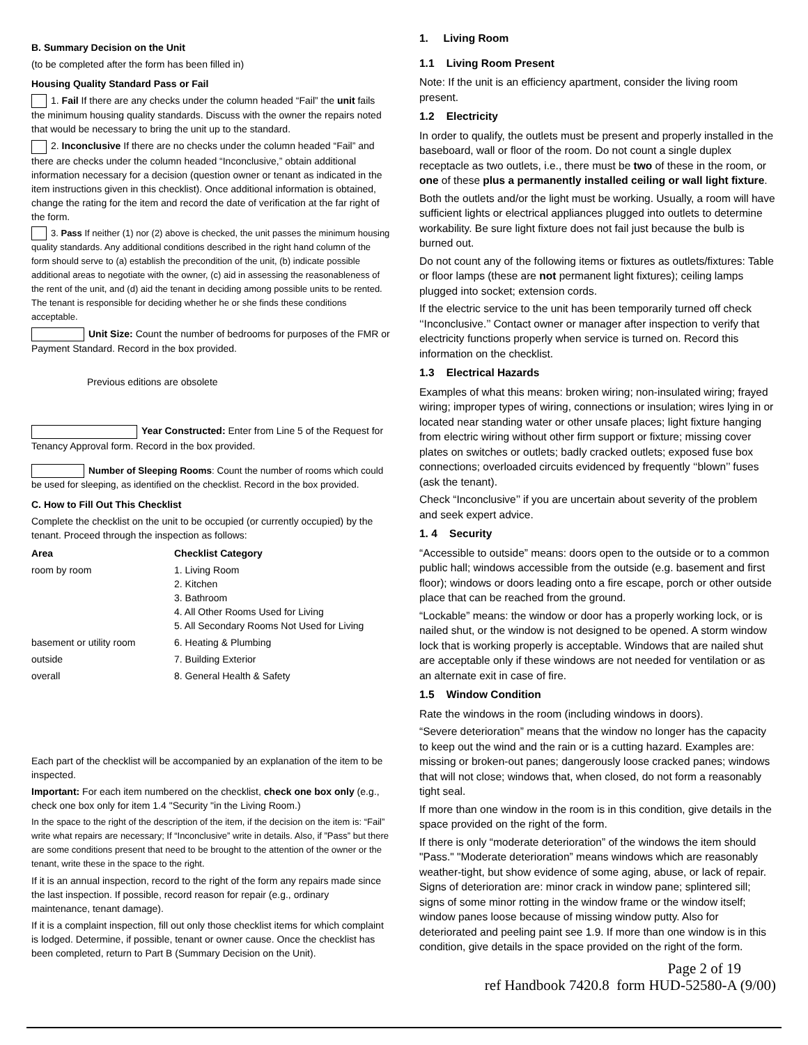B. Summary Decision on the Unit
(to be completed after the form has been filled in)
Housing Quality Standard Pass or Fail
1. Fail If there are any checks under the column headed “Fail” the unit fails the minimum housing quality standards. Discuss with the owner the repairs noted that would be necessary to bring the unit up to the standard.
2. Inconclusive If there are no checks under the column headed “Fail” and there are checks under the column headed “Inconclusive,” obtain additional information necessary for a decision (question owner or tenant as indicated in the item instructions given in this checklist). Once additional information is obtained, change the rating for the item and record the date of verification at the far right of the form.
3. Pass If neither (1) nor (2) above is checked, the unit passes the minimum housing quality standards. Any additional conditions described in the right hand column of the form should serve to (a) establish the precondition of the unit, (b) indicate possible additional areas to negotiate with the owner, (c) aid in assessing the reasonableness of the rent of the unit, and (d) aid the tenant in deciding among possible units to be rented. The tenant is responsible for deciding whether he or she finds these conditions acceptable.
Unit Size: Count the number of bedrooms for purposes of the FMR or Payment Standard. Record in the box provided.
Previous editions are obsolete
Year Constructed: Enter from Line 5 of the Request for Tenancy Approval form. Record in the box provided.
Number of Sleeping Rooms: Count the number of rooms which could be used for sleeping, as identified on the checklist. Record in the box provided.
C. How to Fill Out This Checklist
Complete the checklist on the unit to be occupied (or currently occupied) by the tenant. Proceed through the inspection as follows:
| Area | Checklist Category |
| --- | --- |
| room by room | 1. Living Room 2. Kitchen 3. Bathroom 4. All Other Rooms Used for Living 5. All Secondary Rooms Not Used for Living |
| basement or utility room | 6. Heating & Plumbing |
| outside | 7. Building Exterior |
| overall | 8. General Health & Safety |
Each part of the checklist will be accompanied by an explanation of the item to be inspected.
Important: For each item numbered on the checklist, check one box only (e.g., check one box only for item 1.4 "Security "in the Living Room.)
In the space to the right of the description of the item, if the decision on the item is: “Fail” write what repairs are necessary; If “Inconclusive” write in details. Also, if ”Pass” but there are some conditions present that need to be brought to the attention of the owner or the tenant, write these in the space to the right.
If it is an annual inspection, record to the right of the form any repairs made since the last inspection. If possible, record reason for repair (e.g., ordinary maintenance, tenant damage).
If it is a complaint inspection, fill out only those checklist items for which complaint is lodged. Determine, if possible, tenant or owner cause. Once the checklist has been completed, return to Part B (Summary Decision on the Unit).
1. Living Room
1.1 Living Room Present
Note: If the unit is an efficiency apartment, consider the living room present.
1.2 Electricity
In order to qualify, the outlets must be present and properly installed in the baseboard, wall or floor of the room. Do not count a single duplex receptacle as two outlets, i.e., there must be two of these in the room, or one of these plus a permanently installed ceiling or wall light fixture.
Both the outlets and/or the light must be working. Usually, a room will have sufficient lights or electrical appliances plugged into outlets to determine workability. Be sure light fixture does not fail just because the bulb is burned out.
Do not count any of the following items or fixtures as outlets/fixtures: Table or floor lamps (these are not permanent light fixtures); ceiling lamps plugged into socket; extension cords.
If the electric service to the unit has been temporarily turned off check ‘‘Inconclusive.’’ Contact owner or manager after inspection to verify that electricity functions properly when service is turned on. Record this information on the checklist.
1.3 Electrical Hazards
Examples of what this means: broken wiring; non-insulated wiring; frayed wiring; improper types of wiring, connections or insulation; wires lying in or located near standing water or other unsafe places; light fixture hanging from electric wiring without other firm support or fixture; missing cover plates on switches or outlets; badly cracked outlets; exposed fuse box connections; overloaded circuits evidenced by frequently ‘‘blown’’ fuses (ask the tenant).
Check “Inconclusive’’ if you are uncertain about severity of the problem and seek expert advice.
1. 4 Security
“Accessible to outside” means: doors open to the outside or to a common public hall; windows accessible from the outside (e.g. basement and first floor); windows or doors leading onto a fire escape, porch or other outside place that can be reached from the ground.
“Lockable” means: the window or door has a properly working lock, or is nailed shut, or the window is not designed to be opened. A storm window lock that is working properly is acceptable. Windows that are nailed shut are acceptable only if these windows are not needed for ventilation or as an alternate exit in case of fire.
1.5 Window Condition
Rate the windows in the room (including windows in doors).
“Severe deterioration” means that the window no longer has the capacity to keep out the wind and the rain or is a cutting hazard. Examples are: missing or broken-out panes; dangerously loose cracked panes; windows that will not close; windows that, when closed, do not form a reasonably tight seal.
If more than one window in the room is in this condition, give details in the space provided on the right of the form.
If there is only “moderate deterioration” of the windows the item should "Pass." "Moderate deterioration” means windows which are reasonably weather-tight, but show evidence of some aging, abuse, or lack of repair. Signs of deterioration are: minor crack in window pane; splintered sill; signs of some minor rotting in the window frame or the window itself; window panes loose because of missing window putty. Also for deteriorated and peeling paint see 1.9. If more than one window is in this condition, give details in the space provided on the right of the form.
Page 2 of 19
ref Handbook 7420.8 form HUD-52580-A (9/00)